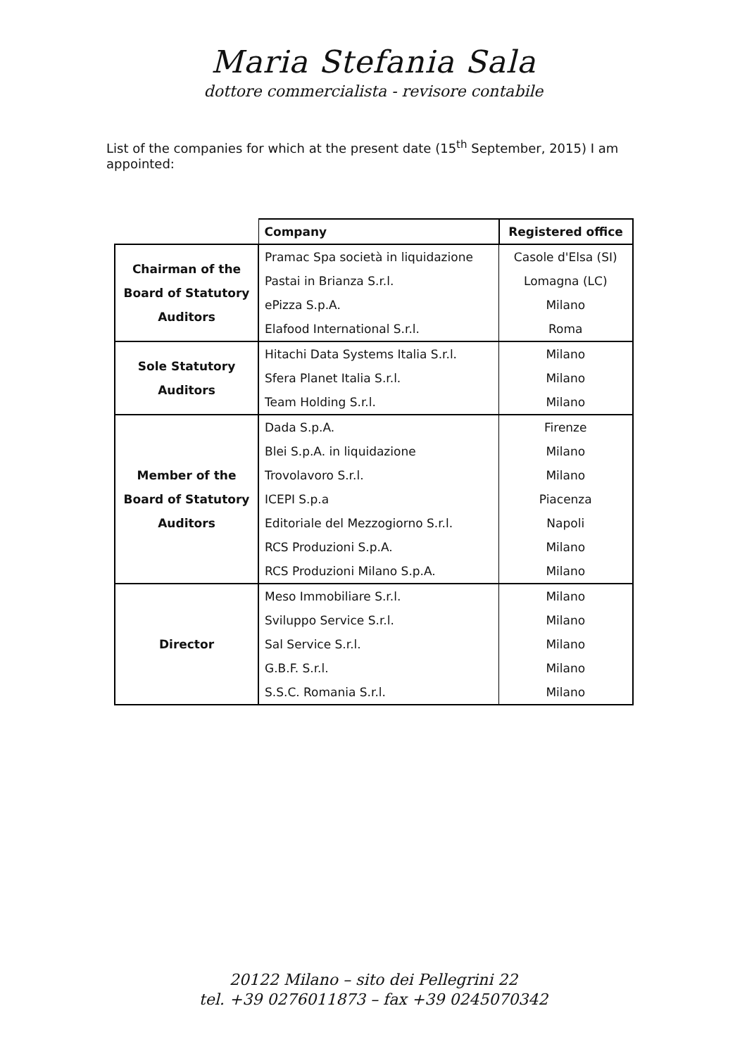Maria Stefania Sala
dottore commercialista - revisore contabile
List of the companies for which at the present date (15<sup>th</sup> September, 2015) I am appointed:
| | Company | Registered office |
| Chairman of the Board of Statutory Auditors | Pramac Spa società in liquidazione | Casole d'Elsa (SI) |
| | Pastai in Brianza S.r.l. | Lomagna (LC) |
| | ePizza S.p.A. | Milano |
| | Elafood International S.r.l. | Roma |
| Sole Statutory Auditors | Hitachi Data Systems Italia S.r.l. | Milano |
| | Sfera Planet Italia S.r.l. | Milano |
| | Team Holding S.r.l. | Milano |
| Member of the Board of Statutory Auditors | Dada S.p.A. | Firenze |
| | Blei S.p.A. in liquidazione | Milano |
| | Trovolavoro S.r.l. | Milano |
| | ICEPI S.p.a | Piacenza |
| | Editoriale del Mezzogiorno S.r.l. | Napoli |
| | RCS Produzioni S.p.A. | Milano |
| | RCS Produzioni Milano S.p.A. | Milano |
| Director | Meso Immobiliare S.r.l. | Milano |
| | Sviluppo Service S.r.l. | Milano |
| | Sal Service S.r.l. | Milano |
| | G.B.F. S.r.l. | Milano |
| | S.S.C. Romania S.r.l. | Milano |
20122 Milano – sito dei Pellegrini 22
tel. +39 0276011873 – fax +39 0245070342